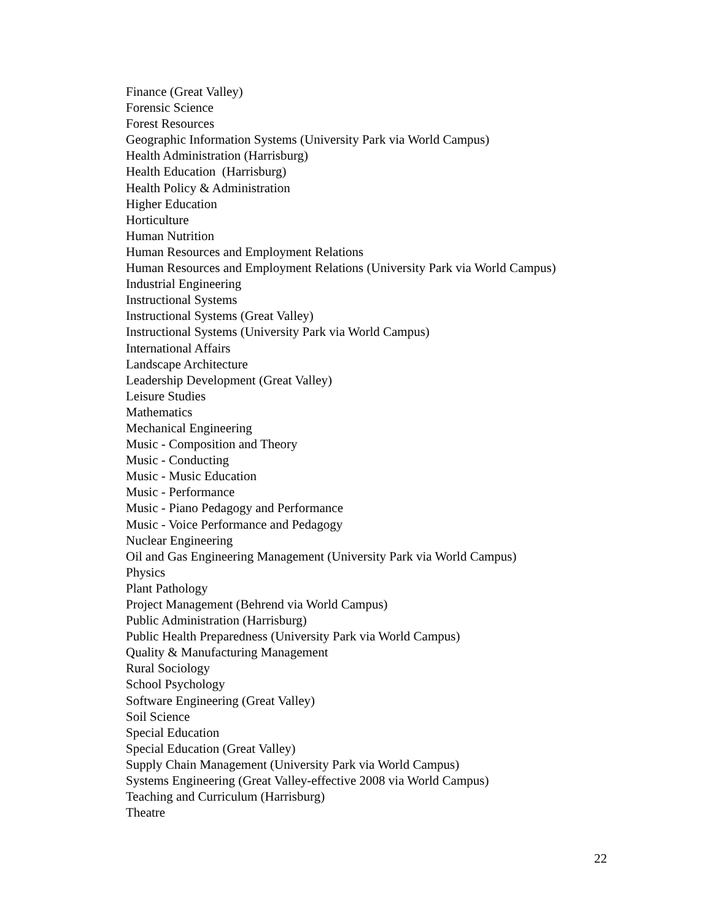Finance (Great Valley)
Forensic Science
Forest Resources
Geographic Information Systems (University Park via World Campus)
Health Administration (Harrisburg)
Health Education (Harrisburg)
Health Policy & Administration
Higher Education
Horticulture
Human Nutrition
Human Resources and Employment Relations
Human Resources and Employment Relations (University Park via World Campus)
Industrial Engineering
Instructional Systems
Instructional Systems (Great Valley)
Instructional Systems (University Park via World Campus)
International Affairs
Landscape Architecture
Leadership Development (Great Valley)
Leisure Studies
Mathematics
Mechanical Engineering
Music - Composition and Theory
Music - Conducting
Music - Music Education
Music - Performance
Music - Piano Pedagogy and Performance
Music - Voice Performance and Pedagogy
Nuclear Engineering
Oil and Gas Engineering Management (University Park via World Campus)
Physics
Plant Pathology
Project Management (Behrend via World Campus)
Public Administration (Harrisburg)
Public Health Preparedness (University Park via World Campus)
Quality & Manufacturing Management
Rural Sociology
School Psychology
Software Engineering (Great Valley)
Soil Science
Special Education
Special Education (Great Valley)
Supply Chain Management (University Park via World Campus)
Systems Engineering (Great Valley-effective 2008 via World Campus)
Teaching and Curriculum (Harrisburg)
Theatre
22